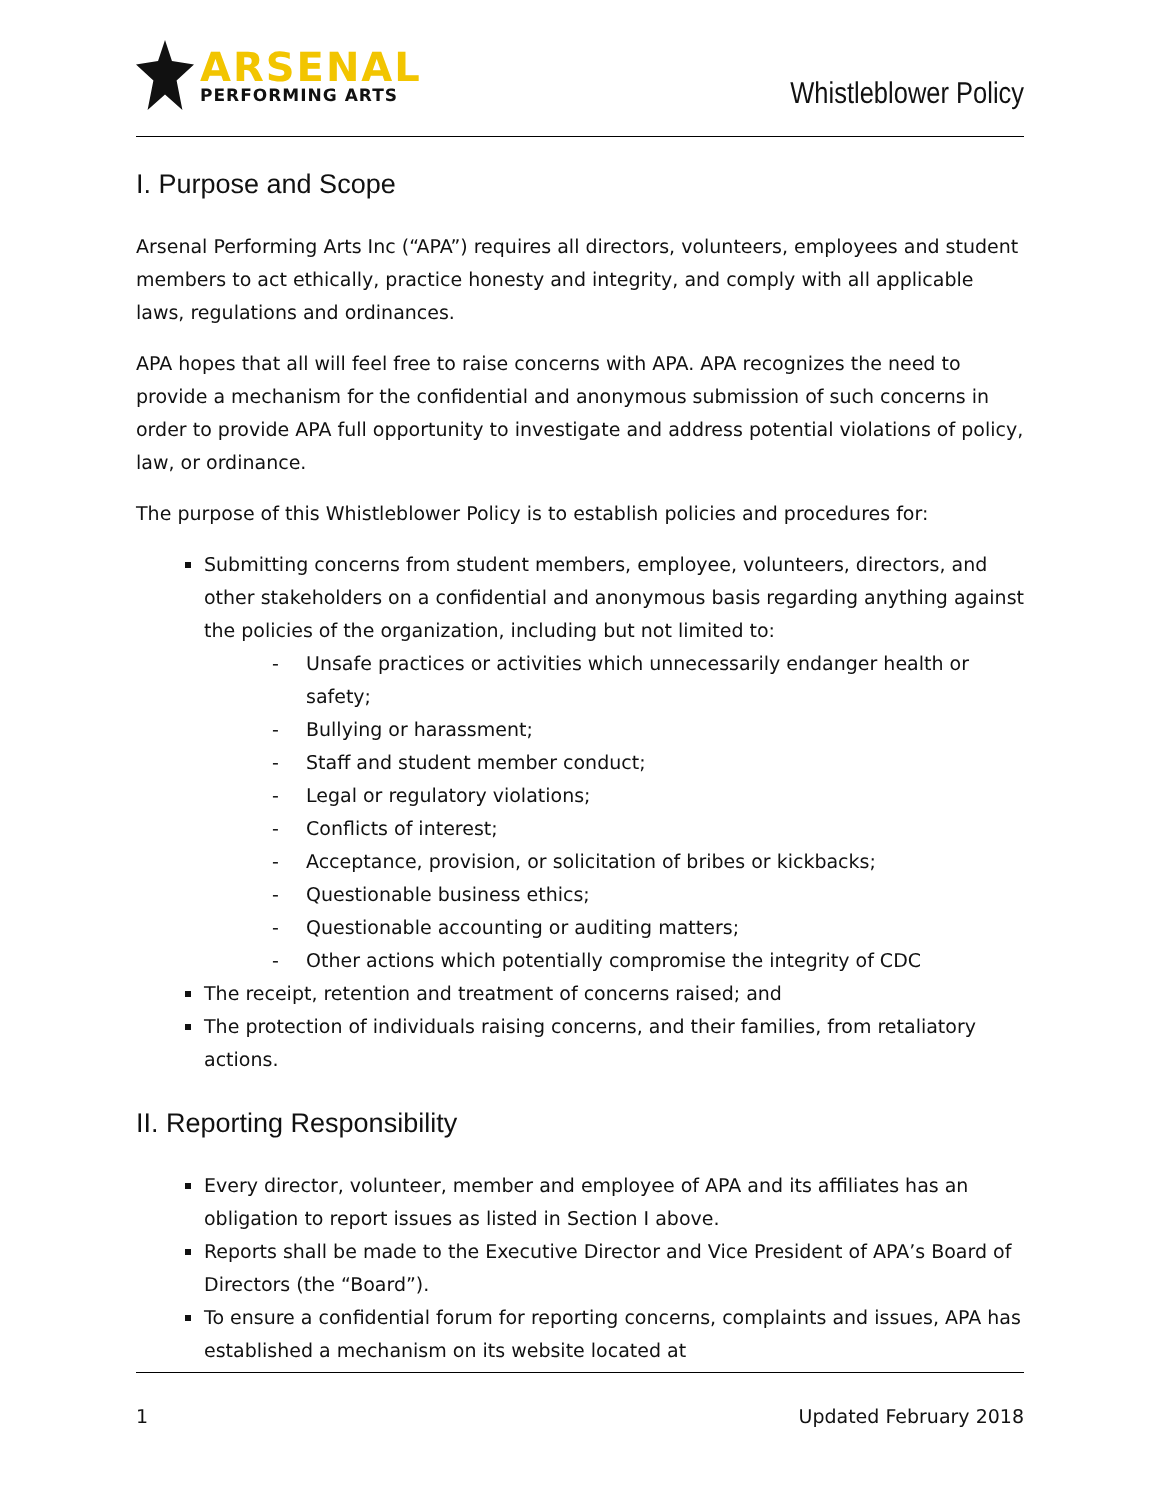ARSENAL
PERFORMING ARTS
Whistleblower Policy
I. Purpose and Scope
Arsenal Performing Arts Inc (“APA”) requires all directors, volunteers, employees and student members to act ethically, practice honesty and integrity, and comply with all applicable laws, regulations and ordinances.
APA hopes that all will feel free to raise concerns with APA. APA recognizes the need to provide a mechanism for the confidential and anonymous submission of such concerns in order to provide APA full opportunity to investigate and address potential violations of policy, law, or ordinance.
The purpose of this Whistleblower Policy is to establish policies and procedures for:
Submitting concerns from student members, employee, volunteers, directors, and other stakeholders on a confidential and anonymous basis regarding anything against the policies of the organization, including but not limited to:
- Unsafe practices or activities which unnecessarily endanger health or safety;
- Bullying or harassment;
- Staff and student member conduct;
- Legal or regulatory violations;
- Conflicts of interest;
- Acceptance, provision, or solicitation of bribes or kickbacks;
- Questionable business ethics;
- Questionable accounting or auditing matters;
- Other actions which potentially compromise the integrity of CDC
The receipt, retention and treatment of concerns raised; and
The protection of individuals raising concerns, and their families, from retaliatory actions.
II. Reporting Responsibility
Every director, volunteer, member and employee of APA and its affiliates has an obligation to report issues as listed in Section I above.
Reports shall be made to the Executive Director and Vice President of APA’s Board of Directors (the “Board”).
To ensure a confidential forum for reporting concerns, complaints and issues, APA has established a mechanism on its website located at
1 Updated February 2018